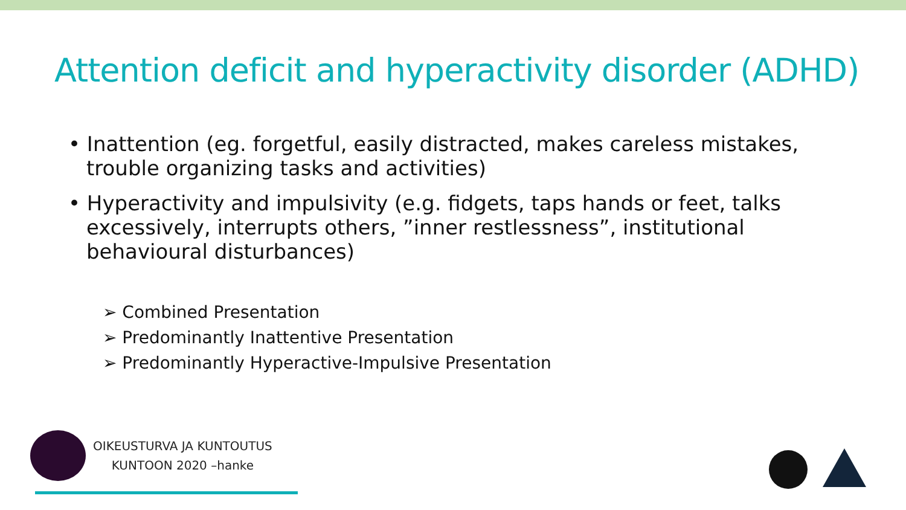Attention deficit and hyperactivity disorder (ADHD)
• Inattention (eg. forgetful, easily distracted, makes careless mistakes, trouble organizing tasks and activities)
• Hyperactivity and impulsivity (e.g. fidgets, taps hands or feet, talks excessively, interrupts others, ”inner restlessness”, institutional behavioural disturbances)
➢ Combined Presentation
➢ Predominantly Inattentive Presentation
➢ Predominantly Hyperactive-Impulsive Presentation
OIKEUSTURVA JA KUNTOUTUS
KUNTOON 2020 –hanke